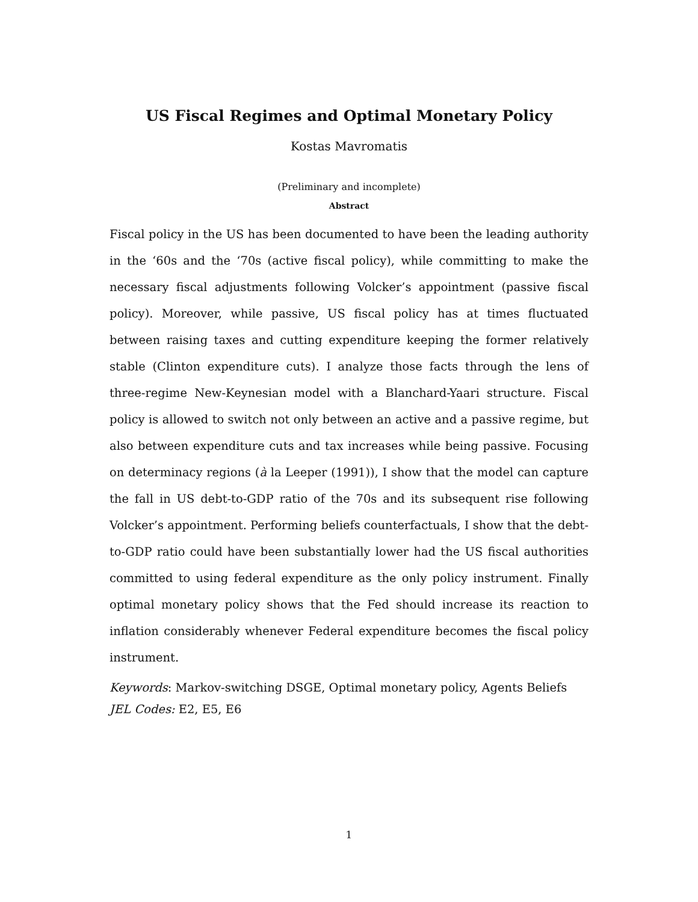US Fiscal Regimes and Optimal Monetary Policy
Kostas Mavromatis
(Preliminary and incomplete)
Abstract
Fiscal policy in the US has been documented to have been the leading authority in the ‘60s and the ‘70s (active fiscal policy), while committing to make the necessary fiscal adjustments following Volcker’s appointment (passive fiscal policy). Moreover, while passive, US fiscal policy has at times fluctuated between raising taxes and cutting expenditure keeping the former relatively stable (Clinton expenditure cuts). I analyze those facts through the lens of three-regime New-Keynesian model with a Blanchard-Yaari structure. Fiscal policy is allowed to switch not only between an active and a passive regime, but also between expenditure cuts and tax increases while being passive. Focusing on determinacy regions (à la Leeper (1991)), I show that the model can capture the fall in US debt-to-GDP ratio of the 70s and its subsequent rise following Volcker’s appointment. Performing beliefs counterfactuals, I show that the debt-to-GDP ratio could have been substantially lower had the US fiscal authorities committed to using federal expenditure as the only policy instrument. Finally optimal monetary policy shows that the Fed should increase its reaction to inflation considerably whenever Federal expenditure becomes the fiscal policy instrument.
Keywords: Markov-switching DSGE, Optimal monetary policy, Agents Beliefs
JEL Codes: E2, E5, E6
1